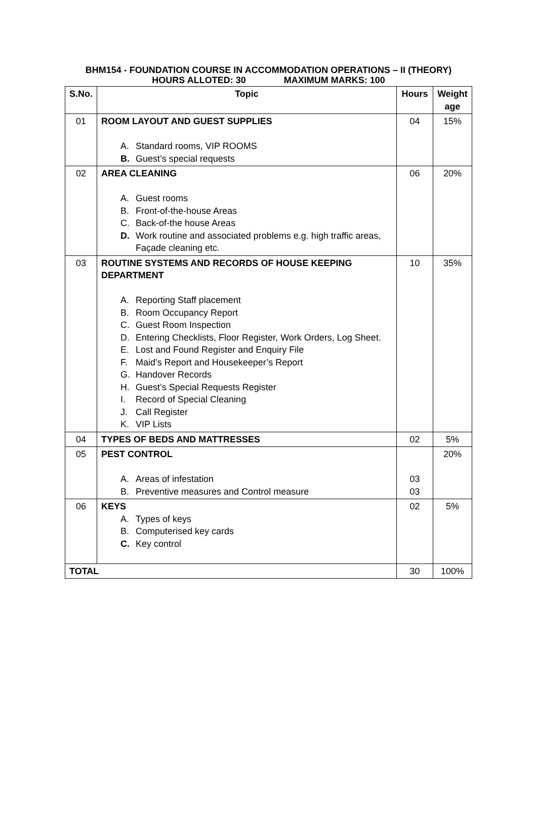BHM154 - FOUNDATION COURSE IN ACCOMMODATION OPERATIONS – II (THEORY)
HOURS ALLOTED: 30 MAXIMUM MARKS: 100
| S.No. | Topic | Hours | Weight age |
| --- | --- | --- | --- |
| 01 | ROOM LAYOUT AND GUEST SUPPLIES A. Standard rooms, VIP ROOMS B. Guest’s special requests | 04 | 15% |
| 02 | AREA CLEANING A. Guest rooms B. Front-of-the-house Areas C. Back-of-the house Areas D. Work routine and associated problems e.g. high traffic areas, Façade cleaning etc. | 06 | 20% |
| 03 | ROUTINE SYSTEMS AND RECORDS OF HOUSE KEEPING DEPARTMENT A. Reporting Staff placement B. Room Occupancy Report C. Guest Room Inspection D. Entering Checklists, Floor Register, Work Orders, Log Sheet. E. Lost and Found Register and Enquiry File F. Maid’s Report and Housekeeper’s Report G. Handover Records H. Guest’s Special Requests Register I. Record of Special Cleaning J. Call Register K. VIP Lists | 10 | 35% |
| 04 | TYPES OF BEDS AND MATTRESSES | 02 | 5% |
| 05 | PEST CONTROL A. Areas of infestation B. Preventive measures and Control measure | 03 03 | 20% |
| 06 | KEYS A. Types of keys B. Computerised key cards C. Key control | 02 | 5% |
| TOTAL | | 30 | 100% |